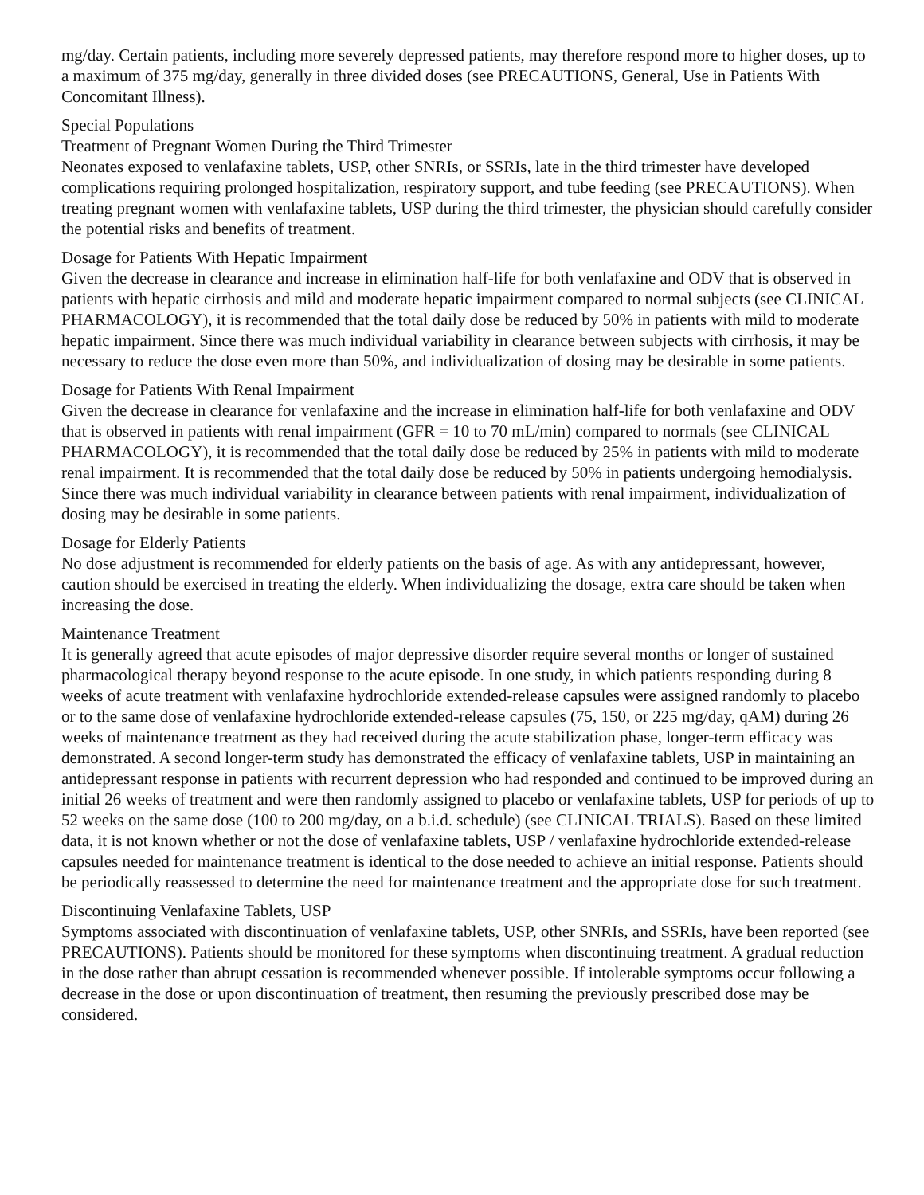mg/day. Certain patients, including more severely depressed patients, may therefore respond more to higher doses, up to a maximum of 375 mg/day, generally in three divided doses (see PRECAUTIONS, General, Use in Patients With Concomitant Illness).
Special Populations
Treatment of Pregnant Women During the Third Trimester
Neonates exposed to venlafaxine tablets, USP, other SNRIs, or SSRIs, late in the third trimester have developed complications requiring prolonged hospitalization, respiratory support, and tube feeding (see PRECAUTIONS). When treating pregnant women with venlafaxine tablets, USP during the third trimester, the physician should carefully consider the potential risks and benefits of treatment.
Dosage for Patients With Hepatic Impairment
Given the decrease in clearance and increase in elimination half-life for both venlafaxine and ODV that is observed in patients with hepatic cirrhosis and mild and moderate hepatic impairment compared to normal subjects (see CLINICAL PHARMACOLOGY), it is recommended that the total daily dose be reduced by 50% in patients with mild to moderate hepatic impairment. Since there was much individual variability in clearance between subjects with cirrhosis, it may be necessary to reduce the dose even more than 50%, and individualization of dosing may be desirable in some patients.
Dosage for Patients With Renal Impairment
Given the decrease in clearance for venlafaxine and the increase in elimination half-life for both venlafaxine and ODV that is observed in patients with renal impairment (GFR = 10 to 70 mL/min) compared to normals (see CLINICAL PHARMACOLOGY), it is recommended that the total daily dose be reduced by 25% in patients with mild to moderate renal impairment. It is recommended that the total daily dose be reduced by 50% in patients undergoing hemodialysis. Since there was much individual variability in clearance between patients with renal impairment, individualization of dosing may be desirable in some patients.
Dosage for Elderly Patients
No dose adjustment is recommended for elderly patients on the basis of age. As with any antidepressant, however, caution should be exercised in treating the elderly. When individualizing the dosage, extra care should be taken when increasing the dose.
Maintenance Treatment
It is generally agreed that acute episodes of major depressive disorder require several months or longer of sustained pharmacological therapy beyond response to the acute episode. In one study, in which patients responding during 8 weeks of acute treatment with venlafaxine hydrochloride extended-release capsules were assigned randomly to placebo or to the same dose of venlafaxine hydrochloride extended-release capsules (75, 150, or 225 mg/day, qAM) during 26 weeks of maintenance treatment as they had received during the acute stabilization phase, longer-term efficacy was demonstrated. A second longer-term study has demonstrated the efficacy of venlafaxine tablets, USP in maintaining an antidepressant response in patients with recurrent depression who had responded and continued to be improved during an initial 26 weeks of treatment and were then randomly assigned to placebo or venlafaxine tablets, USP for periods of up to 52 weeks on the same dose (100 to 200 mg/day, on a b.i.d. schedule) (see CLINICAL TRIALS). Based on these limited data, it is not known whether or not the dose of venlafaxine tablets, USP / venlafaxine hydrochloride extended-release capsules needed for maintenance treatment is identical to the dose needed to achieve an initial response. Patients should be periodically reassessed to determine the need for maintenance treatment and the appropriate dose for such treatment.
Discontinuing Venlafaxine Tablets, USP
Symptoms associated with discontinuation of venlafaxine tablets, USP, other SNRIs, and SSRIs, have been reported (see PRECAUTIONS). Patients should be monitored for these symptoms when discontinuing treatment. A gradual reduction in the dose rather than abrupt cessation is recommended whenever possible. If intolerable symptoms occur following a decrease in the dose or upon discontinuation of treatment, then resuming the previously prescribed dose may be considered.